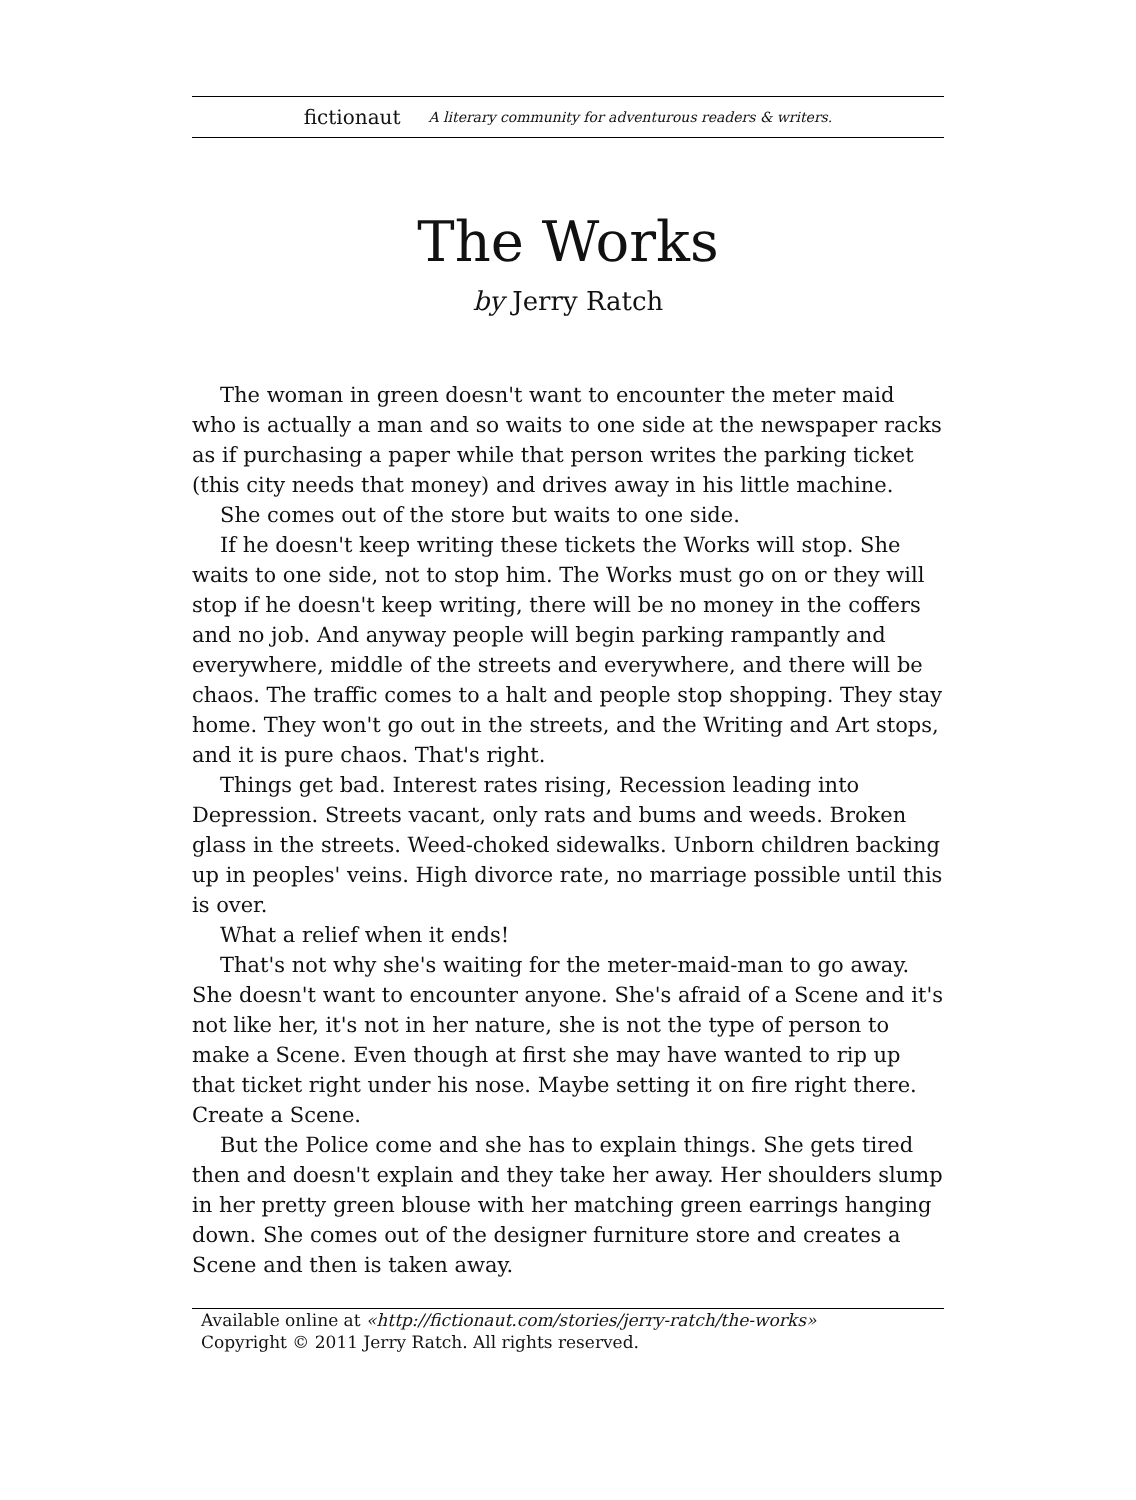fictionaut A literary community for adventurous readers & writers.
The Works
by Jerry Ratch
The woman in green doesn't want to encounter the meter maid who is actually a man and so waits to one side at the newspaper racks as if purchasing a paper while that person writes the parking ticket (this city needs that money) and drives away in his little machine.
She comes out of the store but waits to one side.
If he doesn't keep writing these tickets the Works will stop. She waits to one side, not to stop him. The Works must go on or they will stop if he doesn't keep writing, there will be no money in the coffers and no job. And anyway people will begin parking rampantly and everywhere, middle of the streets and everywhere, and there will be chaos. The traffic comes to a halt and people stop shopping. They stay home. They won't go out in the streets, and the Writing and Art stops, and it is pure chaos. That's right.
Things get bad. Interest rates rising, Recession leading into Depression. Streets vacant, only rats and bums and weeds. Broken glass in the streets. Weed-choked sidewalks. Unborn children backing up in peoples' veins. High divorce rate, no marriage possible until this is over.
What a relief when it ends!
That's not why she's waiting for the meter-maid-man to go away. She doesn't want to encounter anyone. She's afraid of a Scene and it's not like her, it's not in her nature, she is not the type of person to make a Scene. Even though at first she may have wanted to rip up that ticket right under his nose. Maybe setting it on fire right there. Create a Scene.
But the Police come and she has to explain things. She gets tired then and doesn't explain and they take her away. Her shoulders slump in her pretty green blouse with her matching green earrings hanging down. She comes out of the designer furniture store and creates a Scene and then is taken away.
Available online at «http://fictionaut.com/stories/jerry-ratch/the-works»
Copyright © 2011 Jerry Ratch. All rights reserved.